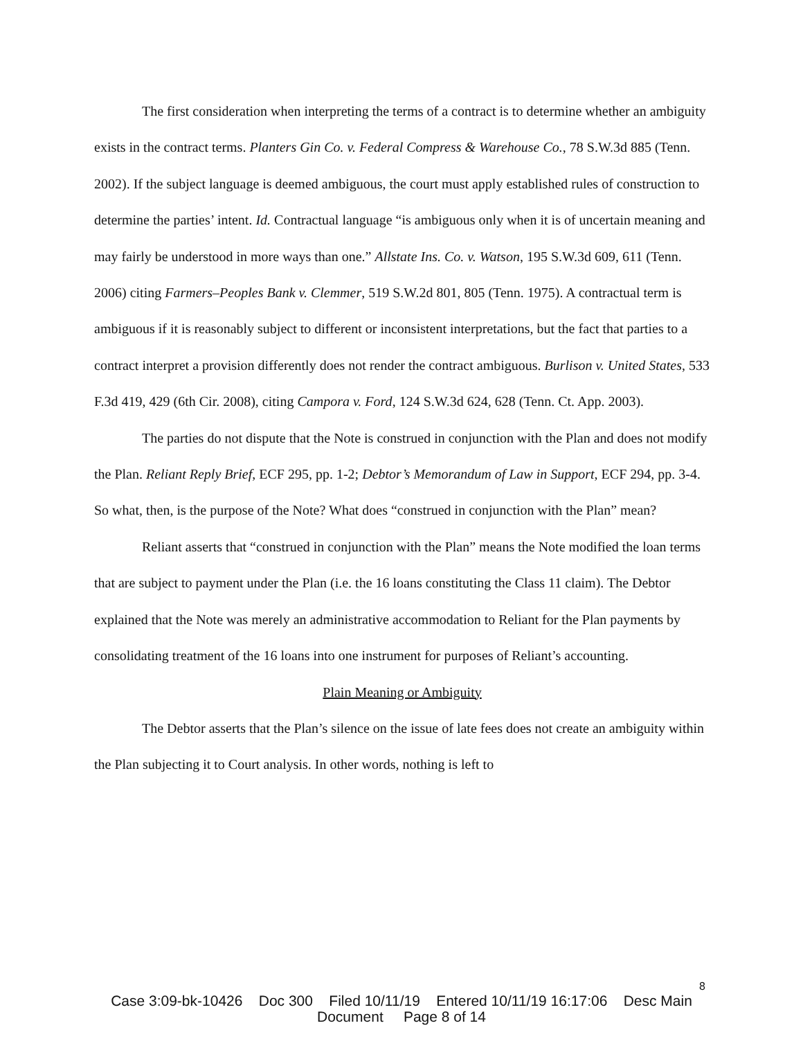The first consideration when interpreting the terms of a contract is to determine whether an ambiguity exists in the contract terms. Planters Gin Co. v. Federal Compress & Warehouse Co., 78 S.W.3d 885 (Tenn. 2002). If the subject language is deemed ambiguous, the court must apply established rules of construction to determine the parties’ intent. Id. Contractual language “is ambiguous only when it is of uncertain meaning and may fairly be understood in more ways than one.” Allstate Ins. Co. v. Watson, 195 S.W.3d 609, 611 (Tenn. 2006) citing Farmers–Peoples Bank v. Clemmer, 519 S.W.2d 801, 805 (Tenn. 1975). A contractual term is ambiguous if it is reasonably subject to different or inconsistent interpretations, but the fact that parties to a contract interpret a provision differently does not render the contract ambiguous. Burlison v. United States, 533 F.3d 419, 429 (6th Cir. 2008), citing Campora v. Ford, 124 S.W.3d 624, 628 (Tenn. Ct. App. 2003).
The parties do not dispute that the Note is construed in conjunction with the Plan and does not modify the Plan. Reliant Reply Brief, ECF 295, pp. 1-2; Debtor’s Memorandum of Law in Support, ECF 294, pp. 3-4. So what, then, is the purpose of the Note? What does “construed in conjunction with the Plan” mean?
Reliant asserts that “construed in conjunction with the Plan” means the Note modified the loan terms that are subject to payment under the Plan (i.e. the 16 loans constituting the Class 11 claim). The Debtor explained that the Note was merely an administrative accommodation to Reliant for the Plan payments by consolidating treatment of the 16 loans into one instrument for purposes of Reliant’s accounting.
Plain Meaning or Ambiguity
The Debtor asserts that the Plan’s silence on the issue of late fees does not create an ambiguity within the Plan subjecting it to Court analysis. In other words, nothing is left to
8
Case 3:09-bk-10426 Doc 300 Filed 10/11/19 Entered 10/11/19 16:17:06 Desc Main
Document Page 8 of 14